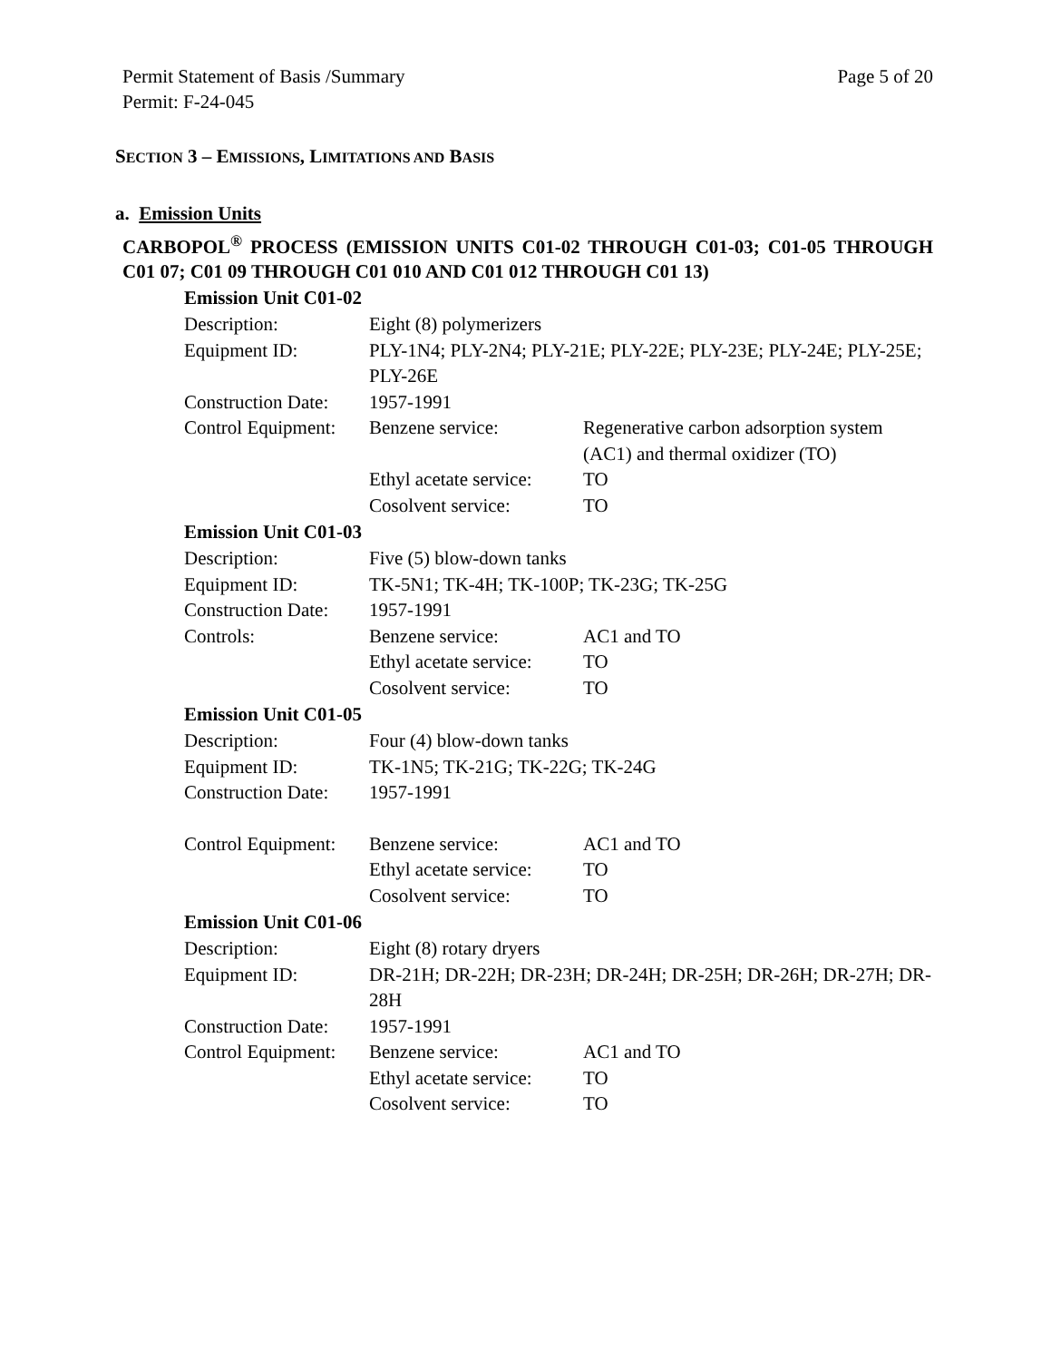Permit Statement of Basis /Summary Page 5 of 20
Permit: F-24-045
SECTION 3 – EMISSIONS, LIMITATIONS AND BASIS
a. Emission Units
CARBOPOL<sup>®</sup> PROCESS (EMISSION UNITS C01-02 THROUGH C01-03; C01-05 THROUGH C01 07; C01 09 THROUGH C01 010 AND C01 012 THROUGH C01 13)
Emission Unit C01-02
| Description: | Eight (8) polymerizers | |
| Equipment ID: | PLY-1N4; PLY-2N4; PLY-21E; PLY-22E; PLY-23E; PLY-24E; PLY-25E; PLY-26E | |
| Construction Date: | 1957-1991 | |
| Control Equipment: | Benzene service: | Regenerative carbon adsorption system (AC1) and thermal oxidizer (TO) |
| | Ethyl acetate service: | TO |
| | Cosolvent service: | TO |
Emission Unit C01-03
| Description: | Five (5) blow-down tanks | |
| Equipment ID: | TK-5N1; TK-4H; TK-100P; TK-23G; TK-25G | |
| Construction Date: | 1957-1991 | |
| Controls: | Benzene service: | AC1 and TO |
| | Ethyl acetate service: | TO |
| | Cosolvent service: | TO |
Emission Unit C01-05
| Description: | Four (4) blow-down tanks | |
| Equipment ID: | TK-1N5; TK-21G; TK-22G; TK-24G | |
| Construction Date: | 1957-1991 | |
| Control Equipment: | Benzene service: | AC1 and TO |
| | Ethyl acetate service: | TO |
| | Cosolvent service: | TO |
Emission Unit C01-06
| Description: | Eight (8) rotary dryers | |
| Equipment ID: | DR-21H; DR-22H; DR-23H; DR-24H; DR-25H; DR-26H; DR-27H; DR-28H | |
| Construction Date: | 1957-1991 | |
| Control Equipment: | Benzene service: | AC1 and TO |
| | Ethyl acetate service: | TO |
| | Cosolvent service: | TO |